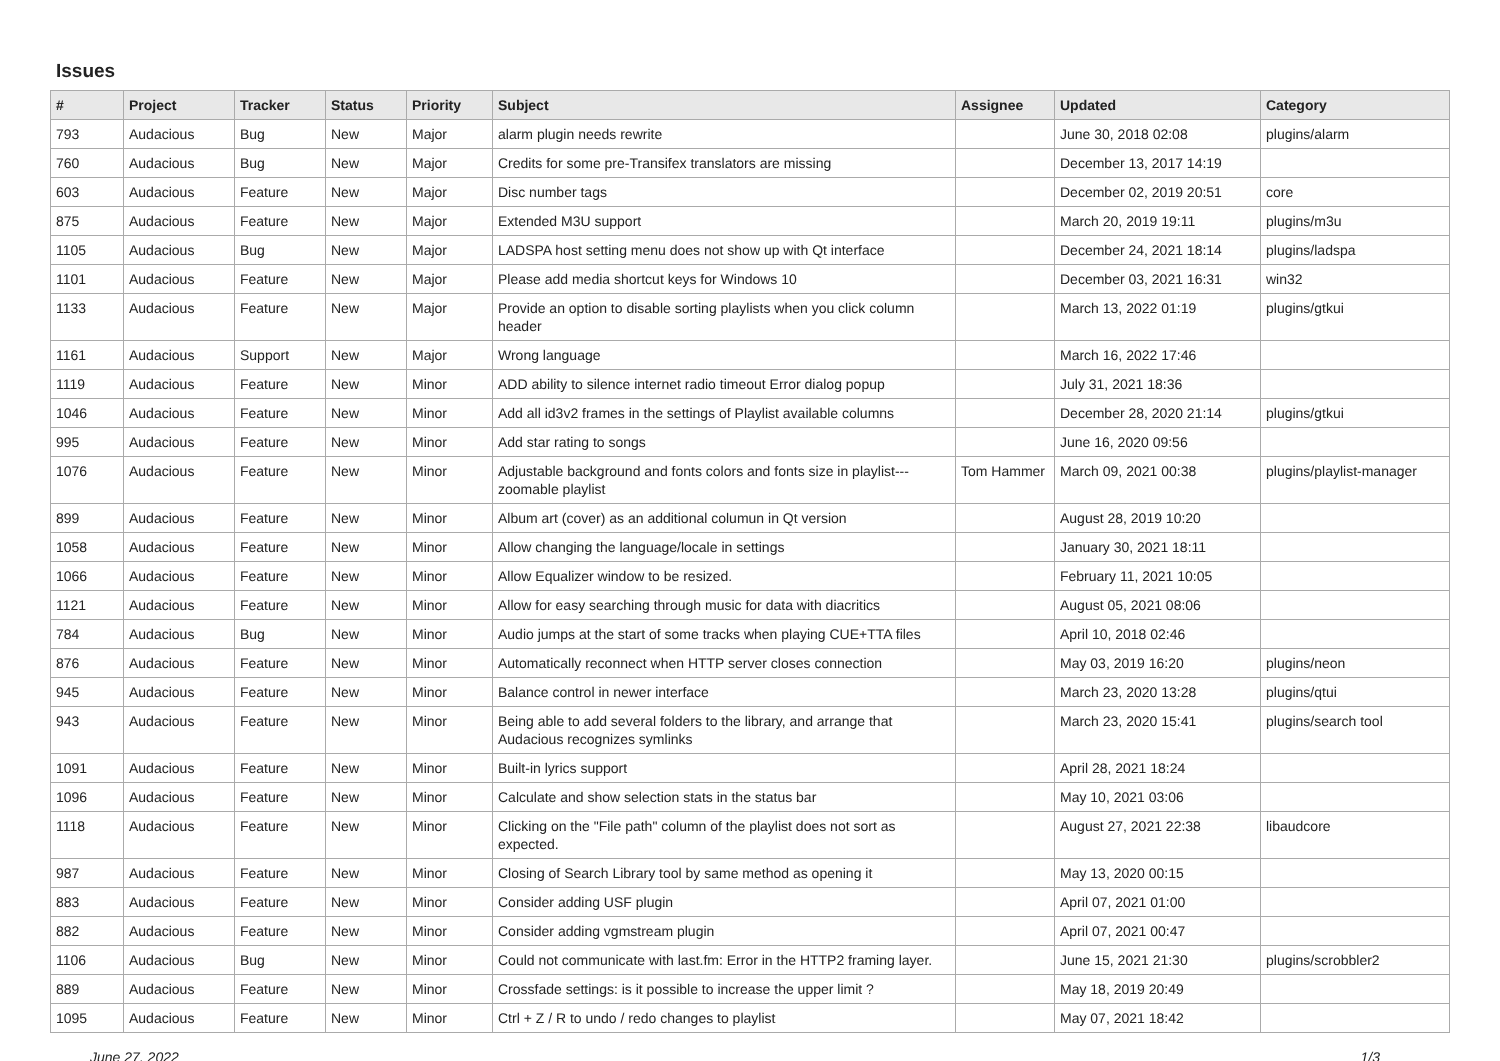Issues
| # | Project | Tracker | Status | Priority | Subject | Assignee | Updated | Category |
| --- | --- | --- | --- | --- | --- | --- | --- | --- |
| 793 | Audacious | Bug | New | Major | alarm plugin needs rewrite | | June 30, 2018 02:08 | plugins/alarm |
| 760 | Audacious | Bug | New | Major | Credits for some pre-Transifex translators are missing | | December 13, 2017 14:19 | |
| 603 | Audacious | Feature | New | Major | Disc number tags | | December 02, 2019 20:51 | core |
| 875 | Audacious | Feature | New | Major | Extended M3U support | | March 20, 2019 19:11 | plugins/m3u |
| 1105 | Audacious | Bug | New | Major | LADSPA host setting menu does not show up with Qt interface | | December 24, 2021 18:14 | plugins/ladspa |
| 1101 | Audacious | Feature | New | Major | Please add media shortcut keys for Windows 10 | | December 03, 2021 16:31 | win32 |
| 1133 | Audacious | Feature | New | Major | Provide an option to disable sorting playlists when you click column header | | March 13, 2022 01:19 | plugins/gtkui |
| 1161 | Audacious | Support | New | Major | Wrong language | | March 16, 2022 17:46 | |
| 1119 | Audacious | Feature | New | Minor | ADD ability to silence internet radio timeout Error dialog popup | | July 31, 2021 18:36 | |
| 1046 | Audacious | Feature | New | Minor | Add all id3v2 frames in the settings of Playlist available columns | | December 28, 2020 21:14 | plugins/gtkui |
| 995 | Audacious | Feature | New | Minor | Add star rating to songs | | June 16, 2020 09:56 | |
| 1076 | Audacious | Feature | New | Minor | Adjustable background and fonts colors and fonts size in playlist---zoomable playlist | Tom Hammer | March 09, 2021 00:38 | plugins/playlist-manager |
| 899 | Audacious | Feature | New | Minor | Album art (cover) as an additional columun in Qt version | | August 28, 2019 10:20 | |
| 1058 | Audacious | Feature | New | Minor | Allow changing the language/locale in settings | | January 30, 2021 18:11 | |
| 1066 | Audacious | Feature | New | Minor | Allow Equalizer window to be resized. | | February 11, 2021 10:05 | |
| 1121 | Audacious | Feature | New | Minor | Allow for easy searching through music for data with diacritics | | August 05, 2021 08:06 | |
| 784 | Audacious | Bug | New | Minor | Audio jumps at the start of some tracks when playing CUE+TTA files | | April 10, 2018 02:46 | |
| 876 | Audacious | Feature | New | Minor | Automatically reconnect when HTTP server closes connection | | May 03, 2019 16:20 | plugins/neon |
| 945 | Audacious | Feature | New | Minor | Balance control in newer interface | | March 23, 2020 13:28 | plugins/qtui |
| 943 | Audacious | Feature | New | Minor | Being able to add several folders to the library, and arrange that Audacious recognizes symlinks | | March 23, 2020 15:41 | plugins/search tool |
| 1091 | Audacious | Feature | New | Minor | Built-in lyrics support | | April 28, 2021 18:24 | |
| 1096 | Audacious | Feature | New | Minor | Calculate and show selection stats in the status bar | | May 10, 2021 03:06 | |
| 1118 | Audacious | Feature | New | Minor | Clicking on the "File path" column of the playlist does not sort as expected. | | August 27, 2021 22:38 | libaudcore |
| 987 | Audacious | Feature | New | Minor | Closing of Search Library tool by same method as opening it | | May 13, 2020 00:15 | |
| 883 | Audacious | Feature | New | Minor | Consider adding USF plugin | | April 07, 2021 01:00 | |
| 882 | Audacious | Feature | New | Minor | Consider adding vgmstream plugin | | April 07, 2021 00:47 | |
| 1106 | Audacious | Bug | New | Minor | Could not communicate with last.fm: Error in the HTTP2 framing layer. | | June 15, 2021 21:30 | plugins/scrobbler2 |
| 889 | Audacious | Feature | New | Minor | Crossfade settings: is it possible to increase the upper limit ? | | May 18, 2019 20:49 | |
| 1095 | Audacious | Feature | New | Minor | Ctrl + Z / R to undo / redo changes to playlist | | May 07, 2021 18:42 | |
June 27, 2022 1/3